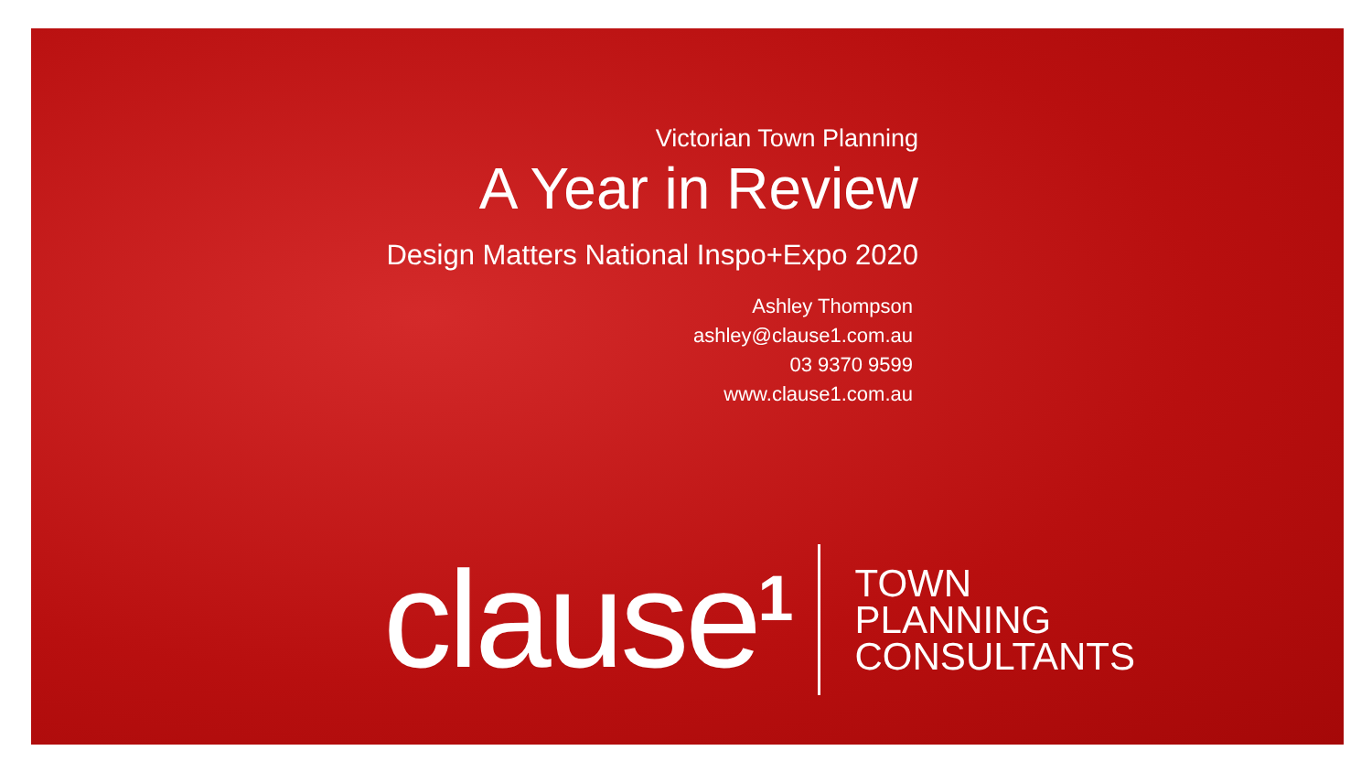Victorian Town Planning
A Year in Review
Design Matters National Inspo+Expo 2020
Ashley Thompson
ashley@clause1.com.au
03 9370 9599
www.clause1.com.au
clause<sup>1</sup>
TOWN
PLANNING
CONSULTANTS